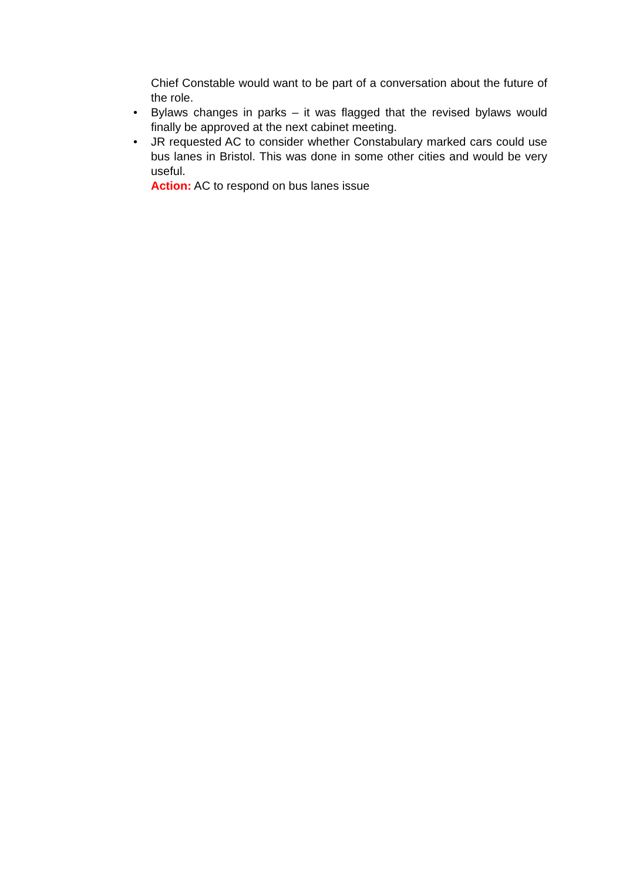Chief Constable would want to be part of a conversation about the future of the role.
• Bylaws changes in parks – it was flagged that the revised bylaws would finally be approved at the next cabinet meeting.
• JR requested AC to consider whether Constabulary marked cars could use bus lanes in Bristol. This was done in some other cities and would be very useful.
Action: AC to respond on bus lanes issue